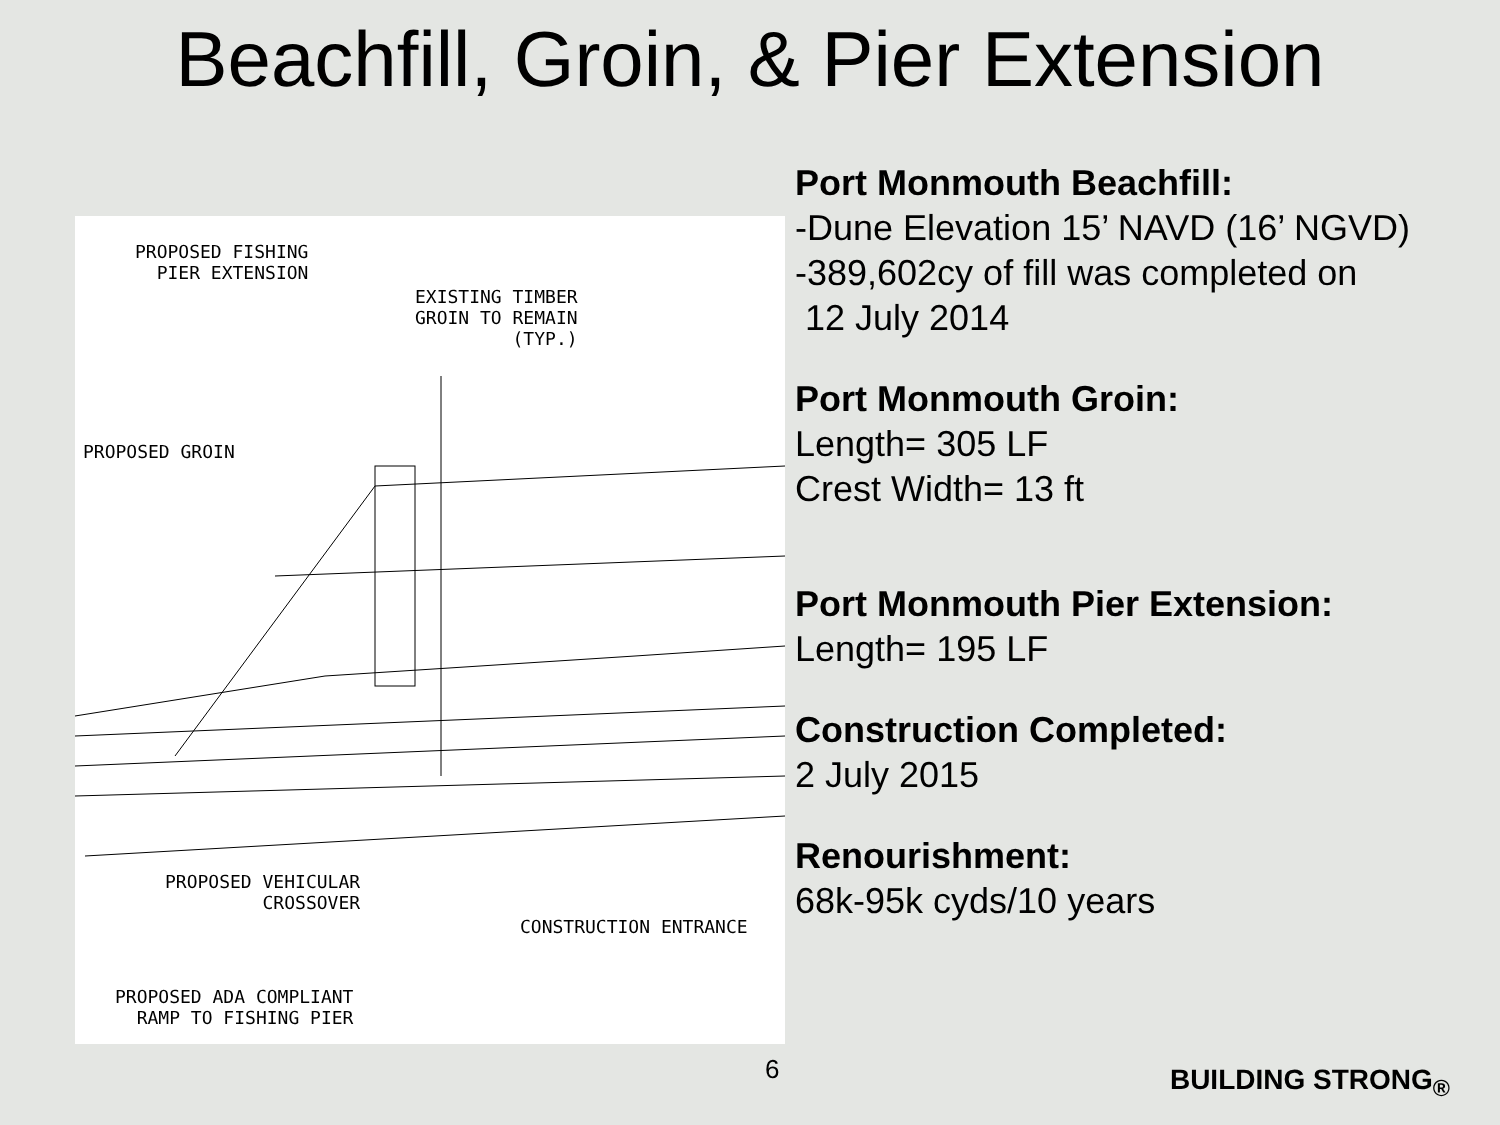Beachfill, Groin, & Pier Extension
PROPOSED FISHING
PIER EXTENSION
EXISTING TIMBER
GROIN TO REMAIN
(TYP.)
PROPOSED GROIN
PROPOSED VEHICULAR
CROSSOVER
CONSTRUCTION ENTRANCE
PROPOSED ADA COMPLIANT
RAMP TO FISHING PIER
Port Monmouth Beachfill:
-Dune Elevation 15’ NAVD (16’ NGVD)
-389,602cy of fill was completed on
12 July 2014
Port Monmouth Groin:
Length= 305 LF
Crest Width= 13 ft
Port Monmouth Pier Extension:
Length= 195 LF
Construction Completed:
2 July 2015
Renourishment:
68k-95k cyds/10 years
6 BUILDING STRONG<sub>®</sub>